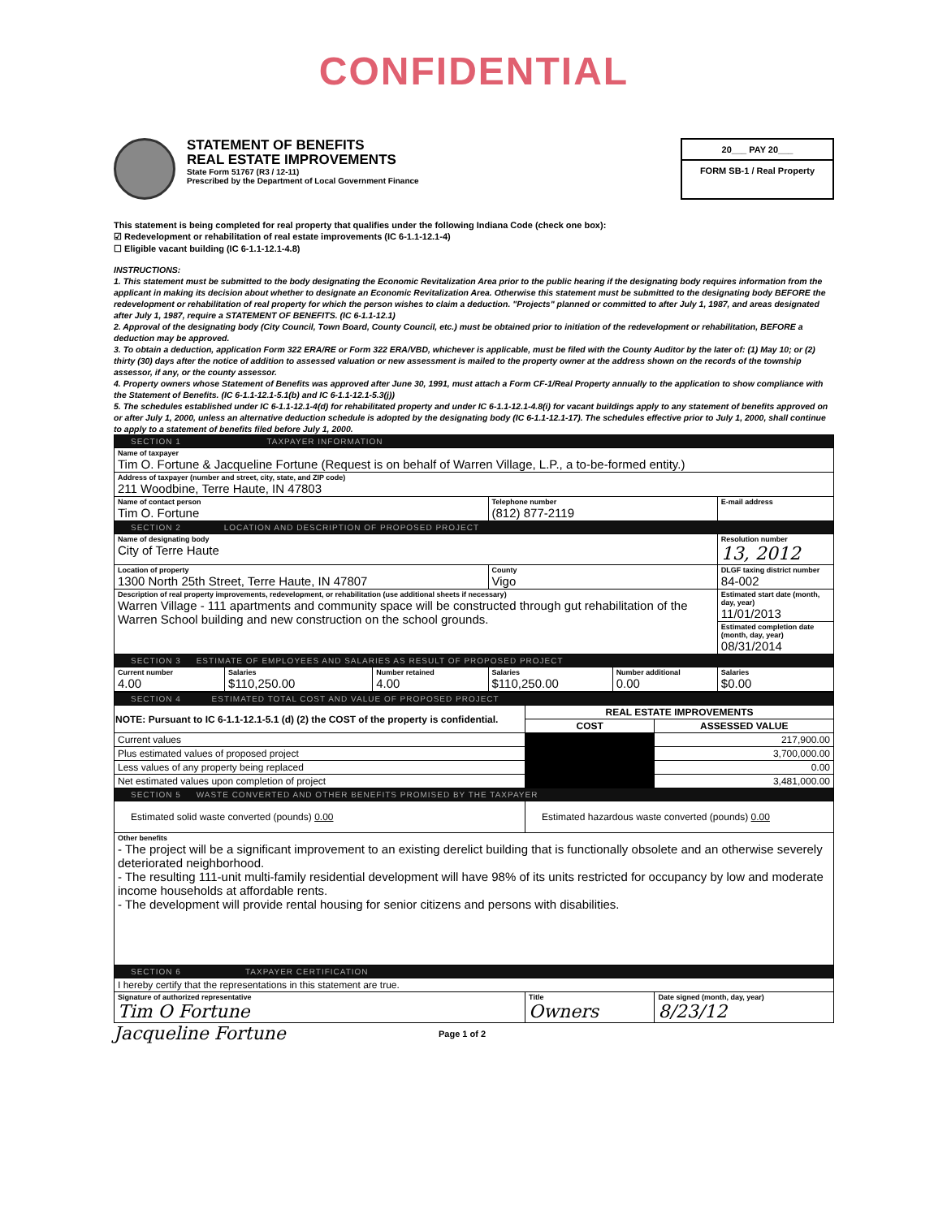CONFIDENTIAL
STATEMENT OF BENEFITS
REAL ESTATE IMPROVEMENTS
State Form 51767 (R3 / 12-11)
Prescribed by the Department of Local Government Finance
20___ PAY 20___
FORM SB-1 / Real Property
This statement is being completed for real property that qualifies under the following Indiana Code (check one box):
☑ Redevelopment or rehabilitation of real estate improvements (IC 6-1.1-12.1-4)
☐ Eligible vacant building (IC 6-1.1-12.1-4.8)
INSTRUCTIONS:
1. This statement must be submitted to the body designating the Economic Revitalization Area prior to the public hearing if the designating body requires information from the applicant in making its decision about whether to designate an Economic Revitalization Area. Otherwise this statement must be submitted to the designating body BEFORE the redevelopment or rehabilitation of real property for which the person wishes to claim a deduction. "Projects" planned or committed to after July 1, 1987, and areas designated after July 1, 1987, require a STATEMENT OF BENEFITS. (IC 6-1.1-12.1)
2. Approval of the designating body (City Council, Town Board, County Council, etc.) must be obtained prior to initiation of the redevelopment or rehabilitation, BEFORE a deduction may be approved.
3. To obtain a deduction, application Form 322 ERA/RE or Form 322 ERA/VBD, whichever is applicable, must be filed with the County Auditor by the later of: (1) May 10; or (2) thirty (30) days after the notice of addition to assessed valuation or new assessment is mailed to the property owner at the address shown on the records of the township assessor, if any, or the county assessor.
4. Property owners whose Statement of Benefits was approved after June 30, 1991, must attach a Form CF-1/Real Property annually to the application to show compliance with the Statement of Benefits. (IC 6-1.1-12.1-5.1(b) and IC 6-1.1-12.1-5.3(j))
5. The schedules established under IC 6-1.1-12.1-4(d) for rehabilitated property and under IC 6-1.1-12.1-4.8(i) for vacant buildings apply to any statement of benefits approved on or after July 1, 2000, unless an alternative deduction schedule is adopted by the designating body (IC 6-1.1-12.1-17). The schedules effective prior to July 1, 2000, shall continue to apply to a statement of benefits filed before July 1, 2000.
| SECTION 1 TAXPAYER INFORMATION | | | | | |
| Name of taxpayer Tim O. Fortune & Jacqueline Fortune (Request is on behalf of Warren Village, L.P., a to-be-formed entity.) | | | | | |
| Address of taxpayer (number and street, city, state, and ZIP code) 211 Woodbine, Terre Haute, IN 47803 | | | | | |
| Name of contact person Tim O. Fortune | | | Telephone number (812) 877-2119 | | E-mail address |
| SECTION 2 LOCATION AND DESCRIPTION OF PROPOSED PROJECT | | | | | |
| Name of designating body City of Terre Haute | | | | | Resolution number 13, 2012 |
| Location of property 1300 North 25th Street, Terre Haute, IN 47807 | | | County Vigo | | DLGF taxing district number 84-002 |
| Description of real property improvements, redevelopment, or rehabilitation (use additional sheets if necessary) Warren Village - 111 apartments and community space will be constructed through gut rehabilitation of the Warren School building and new construction on the school grounds. | | | | | Estimated start date (month, day, year) 11/01/2013 |
| | | | | | Estimated completion date (month, day, year) 08/31/2014 |
| SECTION 3 ESTIMATE OF EMPLOYEES AND SALARIES AS RESULT OF PROPOSED PROJECT | | | | | |
| Current number 4.00 | Salaries $110,250.00 | Number retained 4.00 | Salaries $110,250.00 | Number additional 0.00 | Salaries $0.00 |
| SECTION 4 ESTIMATED TOTAL COST AND VALUE OF PROPOSED PROJECT | | |
| NOTE: Pursuant to IC 6-1.1-12.1-5.1 (d) (2) the COST of the property is confidential. | REAL ESTATE IMPROVEMENTS | |
| | COST | ASSESSED VALUE |
| Current values | | 217,900.00 |
| Plus estimated values of proposed project | | 3,700,000.00 |
| Less values of any property being replaced | | 0.00 |
| Net estimated values upon completion of project | | 3,481,000.00 |
| SECTION 5 WASTE CONVERTED AND OTHER BENEFITS PROMISED BY THE TAXPAYER | | |
| Estimated solid waste converted (pounds) 0.00 | Estimated hazardous waste converted (pounds) 0.00 | |
| Other benefits - The project will be a significant improvement to an existing derelict building that is functionally obsolete and an otherwise severely deteriorated neighborhood. - The resulting 111-unit multi-family residential development will have 98% of its units restricted for occupancy by low and moderate income households at affordable rents. - The development will provide rental housing for senior citizens and persons with disabilities. | | |
| SECTION 6 TAXPAYER CERTIFICATION | | |
| I hereby certify that the representations in this statement are true. | | |
| Signature of authorized representative Tim O Fortune | Title Owners | Date signed (month, day, year) 8/23/12 |
Jacqueline Fortune Page 1 of 2